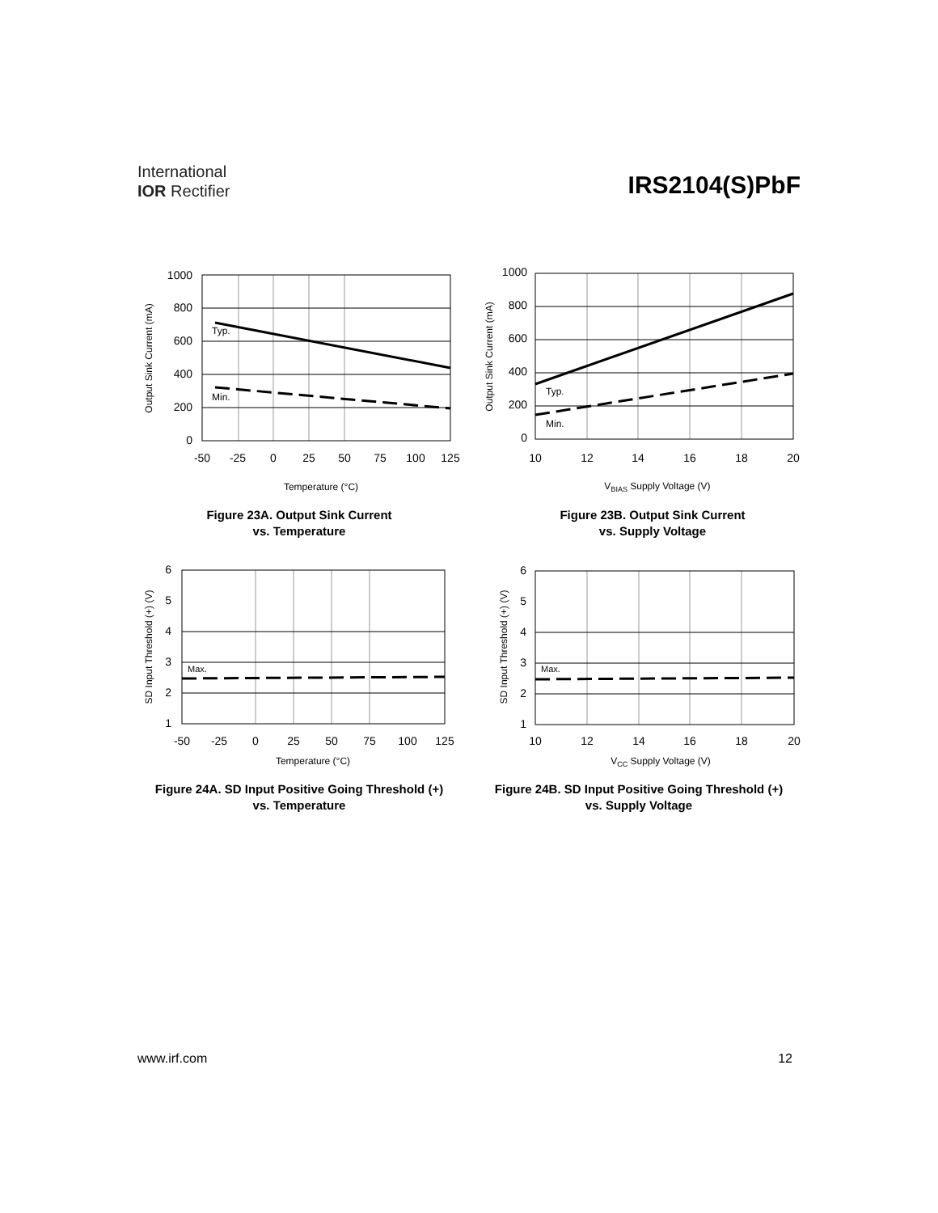International
IOR Rectifier
IRS2104(S)PbF
1000
800
600
400
200
0
-50
-25
0
25
50
75
100
125
Typ.
Min.
Temperature (°C)
Output Sink Current (mA)
Figure 23A. Output Sink Current
vs. Temperature
1000
800
600
400
200
0
10
12
14
16
18
20
Typ.
Min.
VBIAS Supply Voltage (V)
Output Sink Current (mA)
Figure 23B. Output Sink Current
vs. Supply Voltage
6
5
4
3
2
1
-50
-25
0
25
50
75
100
125
Max.
Temperature (°C)
SD Input Threshold (+) (V)
Figure 24A. SD Input Positive Going Threshold (+)
vs. Temperature
6
5
4
3
2
1
10
12
14
16
18
20
Max.
VCC Supply Voltage (V)
SD Input Threshold (+) (V)
Figure 24B. SD Input Positive Going Threshold (+)
vs. Supply Voltage
www.irf.com 12